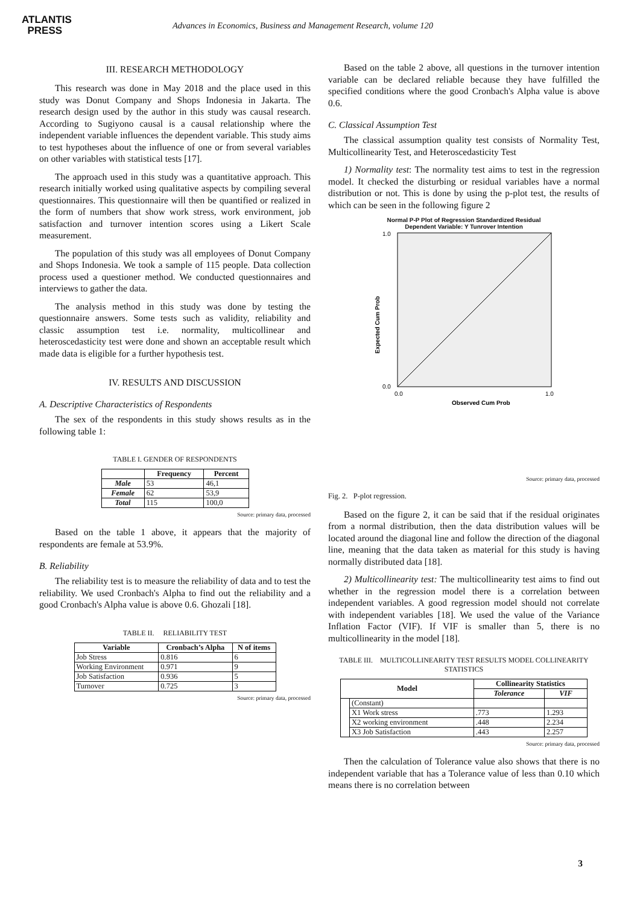ATLANTIS
PRESS
Advances in Economics, Business and Management Research, volume 120
III. RESEARCH METHODOLOGY
This research was done in May 2018 and the place used in this study was Donut Company and Shops Indonesia in Jakarta. The research design used by the author in this study was causal research. According to Sugiyono causal is a causal relationship where the independent variable influences the dependent variable. This study aims to test hypotheses about the influence of one or from several variables on other variables with statistical tests [17].
The approach used in this study was a quantitative approach. This research initially worked using qualitative aspects by compiling several questionnaires. This questionnaire will then be quantified or realized in the form of numbers that show work stress, work environment, job satisfaction and turnover intention scores using a Likert Scale measurement.
The population of this study was all employees of Donut Company and Shops Indonesia. We took a sample of 115 people. Data collection process used a questioner method. We conducted questionnaires and interviews to gather the data.
The analysis method in this study was done by testing the questionnaire answers. Some tests such as validity, reliability and classic assumption test i.e. normality, multicollinear and heteroscedasticity test were done and shown an acceptable result which made data is eligible for a further hypothesis test.
IV. RESULTS AND DISCUSSION
A. Descriptive Characteristics of Respondents
The sex of the respondents in this study shows results as in the following table 1:
TABLE I. GENDER OF RESPONDENTS
| | Frequency | Percent |
| --- | --- | --- |
| Male | 53 | 46,1 |
| Female | 62 | 53,9 |
| Total | 115 | 100,0 |
Source: primary data, processed
Based on the table 1 above, it appears that the majority of respondents are female at 53.9%.
B. Reliability
The reliability test is to measure the reliability of data and to test the reliability. We used Cronbach's Alpha to find out the reliability and a good Cronbach's Alpha value is above 0.6. Ghozali [18].
TABLE II. RELIABILITY TEST
| Variable | Cronbach’s Alpha | N of items |
| --- | --- | --- |
| Job Stress | 0.816 | 6 |
| Working Environment | 0.971 | 9 |
| Job Satisfaction | 0.936 | 5 |
| Turnover | 0.725 | 3 |
Source: primary data, processed
Based on the table 2 above, all questions in the turnover intention variable can be declared reliable because they have fulfilled the specified conditions where the good Cronbach's Alpha value is above 0.6.
C. Classical Assumption Test
The classical assumption quality test consists of Normality Test, Multicollinearity Test, and Heteroscedasticity Test
1) Normality test: The normality test aims to test in the regression model. It checked the disturbing or residual variables have a normal distribution or not. This is done by using the p-plot test, the results of which can be seen in the following figure 2
Normal P-P Plot of Regression Standardized Residual
Dependent Variable: Y Tunrover Intention
Expected Cum Prob
1.0
0.0
0.0
1.0
Observed Cum Prob
Source: primary data, processed
Fig. 2. P-plot regression.
Based on the figure 2, it can be said that if the residual originates from a normal distribution, then the data distribution values will be located around the diagonal line and follow the direction of the diagonal line, meaning that the data taken as material for this study is having normally distributed data [18].
2) Multicollinearity test: The multicollinearity test aims to find out whether in the regression model there is a correlation between independent variables. A good regression model should not correlate with independent variables [18]. We used the value of the Variance Inflation Factor (VIF). If VIF is smaller than 5, there is no multicollinearity in the model [18].
TABLE III. MULTICOLLINEARITY TEST RESULTS MODEL COLLINEARITY STATISTICS
| Model | | Collinearity Statistics | |
| --- | --- | --- | --- |
| | | Tolerance | VIF |
| | (Constant) | | |
| | X1 Work stress | .773 | 1.293 |
| | X2 working environment | .448 | 2.234 |
| | X3 Job Satisfaction | .443 | 2.257 |
Source: primary data, processed
Then the calculation of Tolerance value also shows that there is no independent variable that has a Tolerance value of less than 0.10 which means there is no correlation between
3